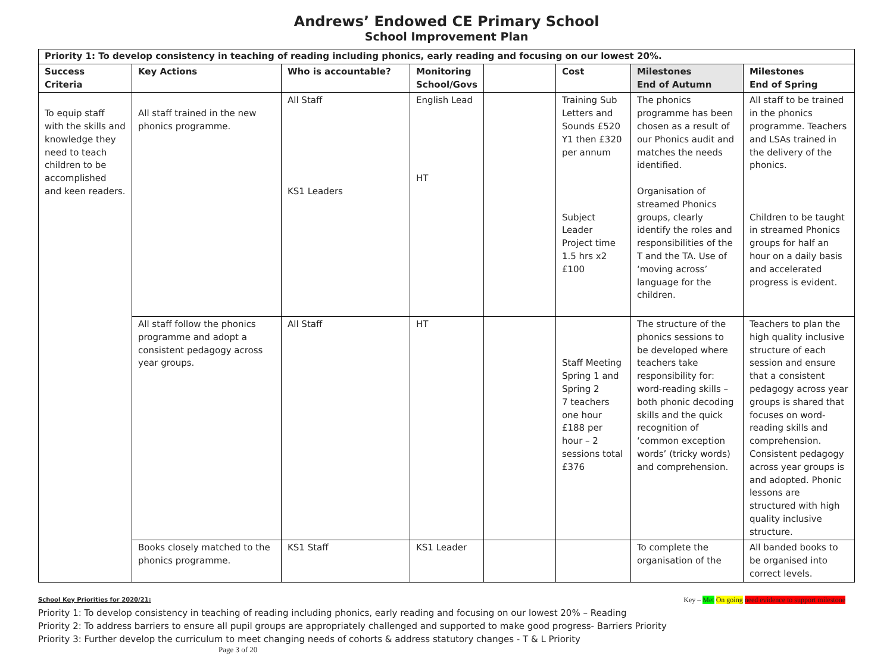Andrews’ Endowed CE Primary School
School Improvement Plan
| Priority 1: To develop consistency in teaching of reading including phonics, early reading and focusing on our lowest 20%. | | | | | | | |
| --- | --- | --- | --- | --- | --- | --- | --- |
| Success Criteria | Key Actions | Who is accountable? | Monitoring School/Govs | | Cost | Milestones End of Autumn | Milestones End of Spring |
| To equip staff with the skills and knowledge they need to teach children to be accomplished and keen readers. | All staff trained in the new phonics programme. | All Staff KS1 Leaders | English Lead HT | | Training Sub Letters and Sounds £520 Y1 then £320 per annum Subject Leader Project time 1.5 hrs x2 £100 | The phonics programme has been chosen as a result of our Phonics audit and matches the needs identified. Organisation of streamed Phonics groups, clearly identify the roles and responsibilities of the T and the TA. Use of ‘moving across’ language for the children. | All staff to be trained in the phonics programme. Teachers and LSAs trained in the delivery of the phonics. Children to be taught in streamed Phonics groups for half an hour on a daily basis and accelerated progress is evident. |
| | All staff follow the phonics programme and adopt a consistent pedagogy across year groups. | All Staff | HT | | Staff Meeting Spring 1 and Spring 2 7 teachers one hour £188 per hour – 2 sessions total £376 | The structure of the phonics sessions to be developed where teachers take responsibility for: word-reading skills – both phonic decoding skills and the quick recognition of ‘common exception words’ (tricky words) and comprehension. | Teachers to plan the high quality inclusive structure of each session and ensure that a consistent pedagogy across year groups is shared that focuses on word-reading skills and comprehension. Consistent pedagogy across year groups is and adopted. Phonic lessons are structured with high quality inclusive structure. |
| | Books closely matched to the phonics programme. | KS1 Staff | KS1 Leader | | | To complete the organisation of the | All banded books to be organised into correct levels. |
Key – Met On going need evidence to support milestone
School Key Priorities for 2020/21:
Priority 1: To develop consistency in teaching of reading including phonics, early reading and focusing on our lowest 20% – Reading
Priority 2: To address barriers to ensure all pupil groups are appropriately challenged and supported to make good progress- Barriers Priority
Priority 3: Further develop the curriculum to meet changing needs of cohorts & address statutory changes - T & L Priority
Page 3 of 20